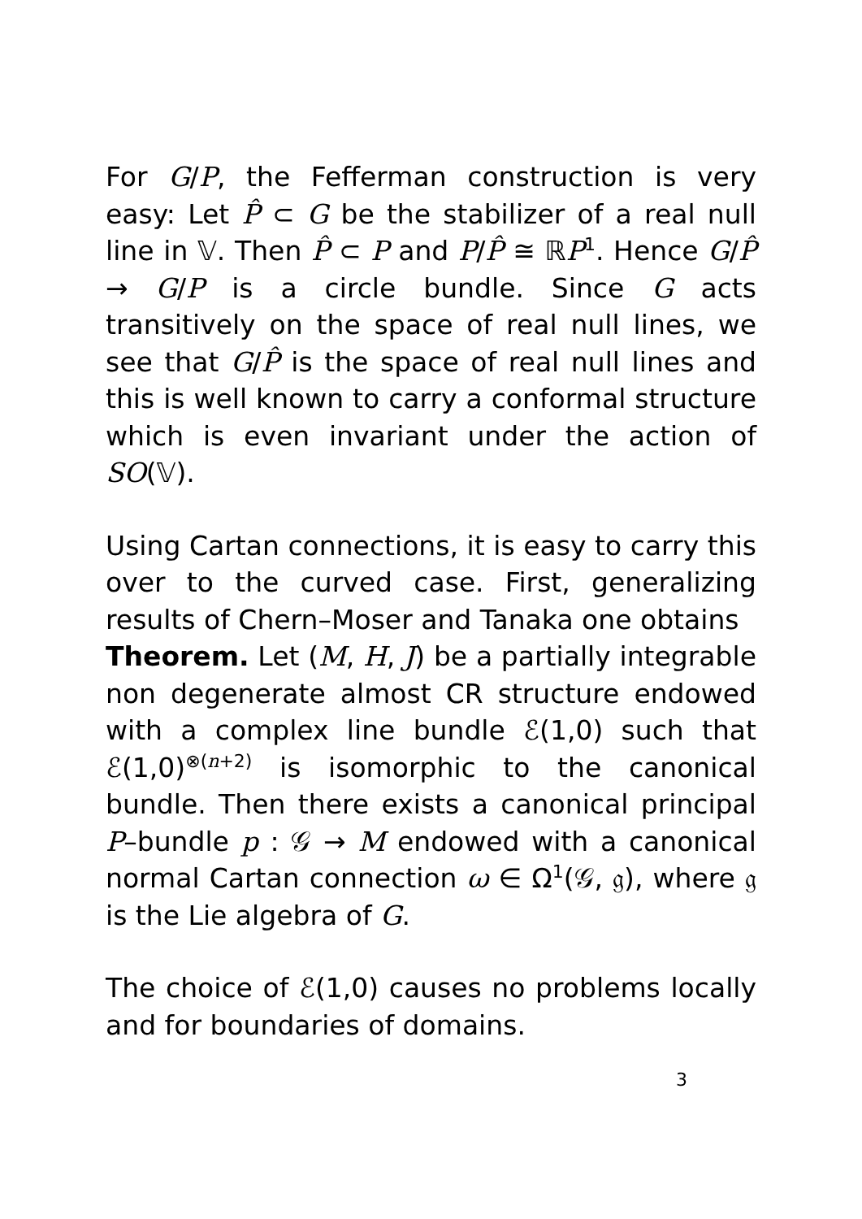For G/P, the Fefferman construction is very easy: Let P̂ ⊂ G be the stabilizer of a real null line in 𝕍. Then P̂ ⊂ P and P/P̂ ≅ ℝP<sup>1</sup>. Hence G/P̂ → G/P is a circle bundle. Since G acts transitively on the space of real null lines, we see that G/P̂ is the space of real null lines and this is well known to carry a conformal structure which is even invariant under the action of SO(𝕍).
Using Cartan connections, it is easy to carry this over to the curved case. First, generalizing results of Chern–Moser and Tanaka one obtains
Theorem. Let (M, H, J) be a partially integrable non degenerate almost CR structure endowed with a complex line bundle ℰ(1,0) such that ℰ(1,0)<sup>⊗(n+2)</sup> is isomorphic to the canonical bundle. Then there exists a canonical principal P–bundle p : 𝒢 → M endowed with a canonical normal Cartan connection ω ∈ Ω<sup>1</sup>(𝒢, 𝔤), where 𝔤 is the Lie algebra of G.
The choice of ℰ(1,0) causes no problems locally and for boundaries of domains.
3